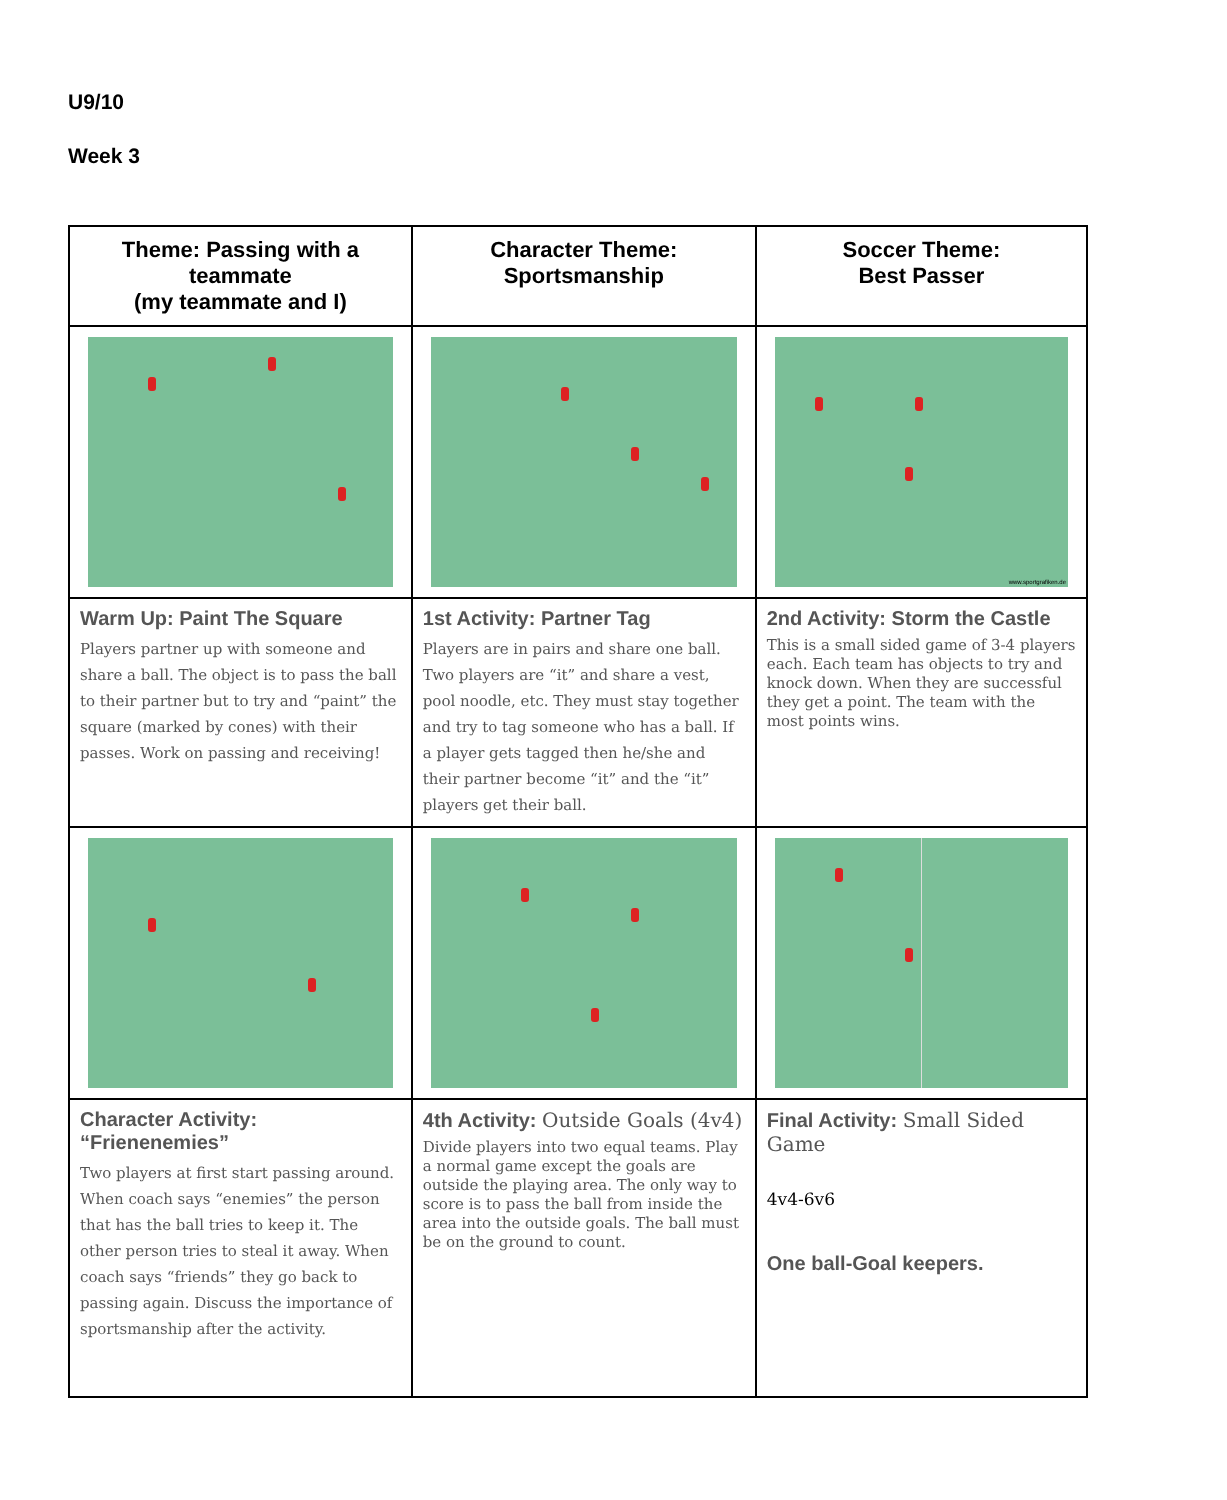U9/10
Week 3
| Theme: Passing with a teammate (my teammate and I) | Character Theme: Sportsmanship | Soccer Theme: Best Passer |
| --- | --- | --- |
| | | www.sportgrafiken.de |
| Warm Up: Paint The Square Players partner up with someone and share a ball. The object is to pass the ball to their partner but to try and “paint” the square (marked by cones) with their passes. Work on passing and receiving! | 1st Activity: Partner Tag Players are in pairs and share one ball. Two players are “it” and share a vest, pool noodle, etc. They must stay together and try to tag someone who has a ball. If a player gets tagged then he/she and their partner become “it” and the “it” players get their ball. | 2nd Activity: Storm the Castle This is a small sided game of 3-4 players each. Each team has objects to try and knock down. When they are successful they get a point. The team with the most points wins. |
| Character Activity: “Frienenemies” Two players at first start passing around. When coach says “enemies” the person that has the ball tries to keep it. The other person tries to steal it away. When coach says “friends” they go back to passing again. Discuss the importance of sportsmanship after the activity. | 4th Activity: Outside Goals (4v4) Divide players into two equal teams. Play a normal game except the goals are outside the playing area. The only way to score is to pass the ball from inside the area into the outside goals. The ball must be on the ground to count. | Final Activity: Small Sided Game 4v4-6v6 One ball-Goal keepers. |